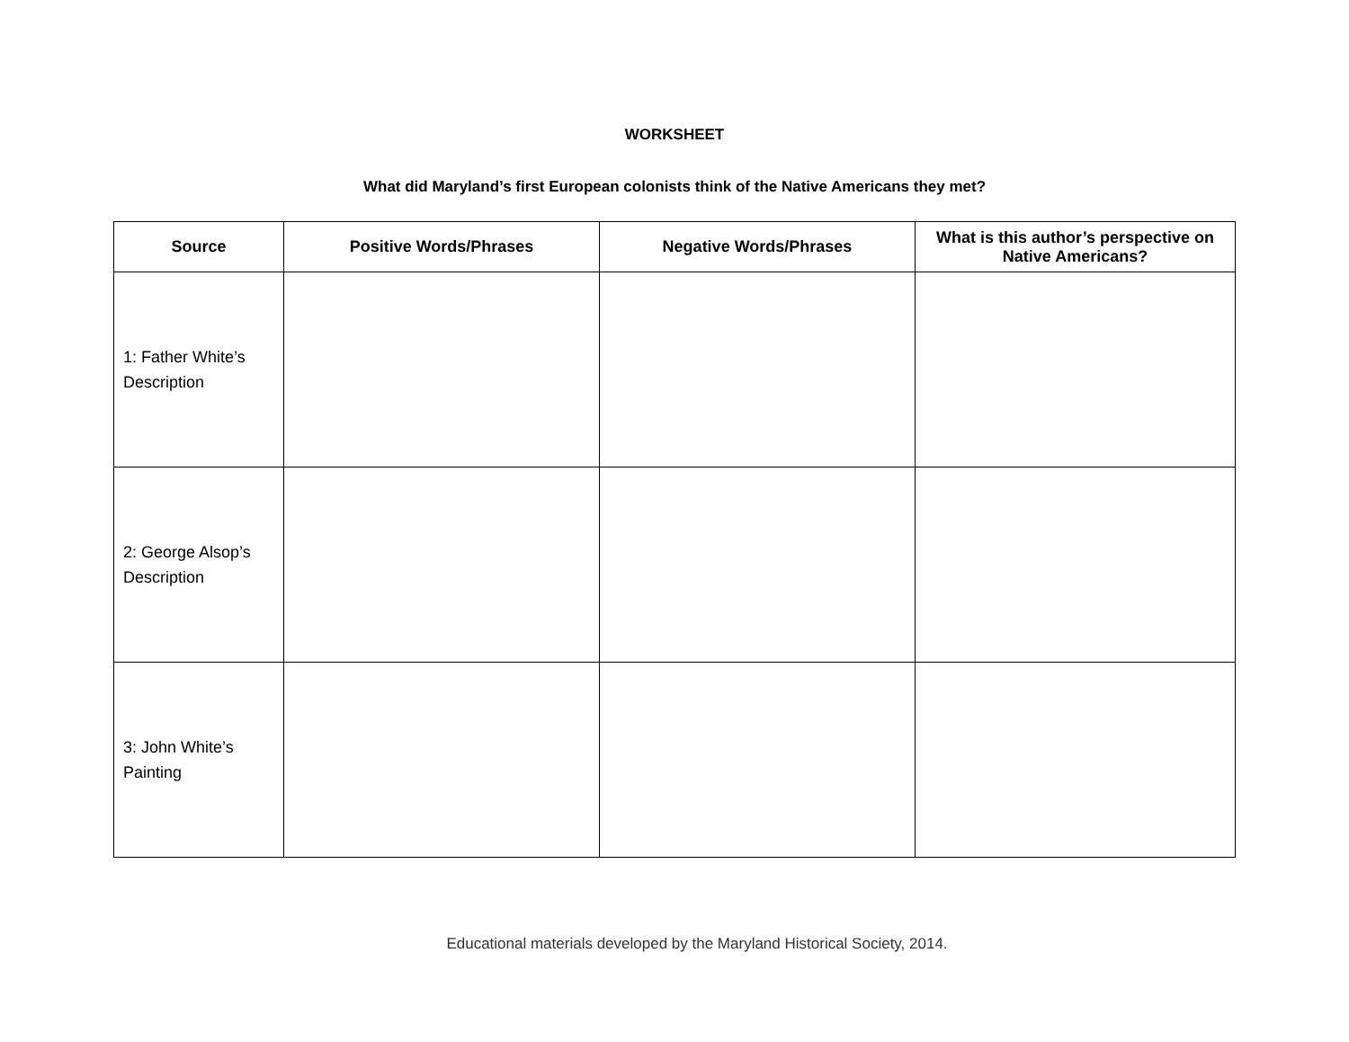WORKSHEET
What did Maryland’s first European colonists think of the Native Americans they met?
| Source | Positive Words/Phrases | Negative Words/Phrases | What is this author’s perspective on Native Americans? |
| --- | --- | --- | --- |
| 1: Father White’s Description | | | |
| 2: George Alsop’s Description | | | |
| 3: John White’s Painting | | | |
Educational materials developed by the Maryland Historical Society, 2014.